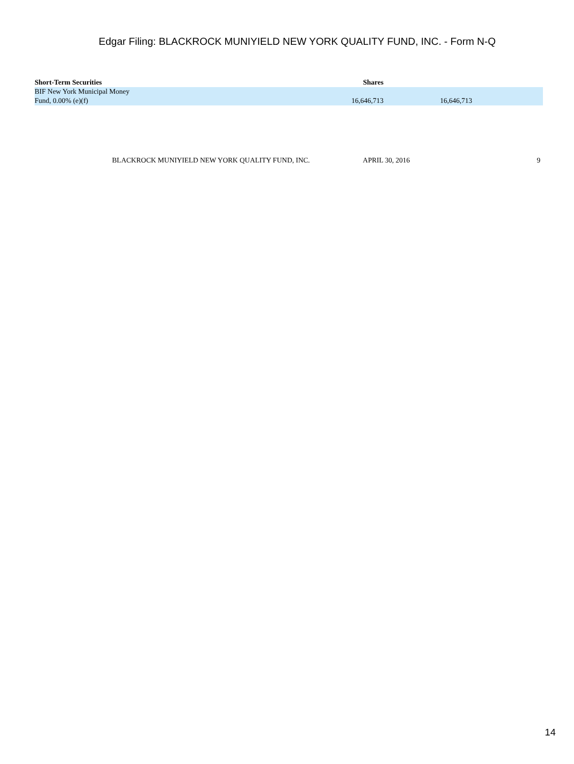Edgar Filing: BLACKROCK MUNIYIELD NEW YORK QUALITY FUND, INC. - Form N-Q
| Short-Term Securities | Shares | | |
| --- | --- | --- | --- |
| BIF New York Municipal Money Fund, 0.00% (e)(f) | 16,646,713 | 16,646,713 | |
BLACKROCK MUNIYIELD NEW YORK QUALITY FUND, INC. APRIL 30, 2016 9
14